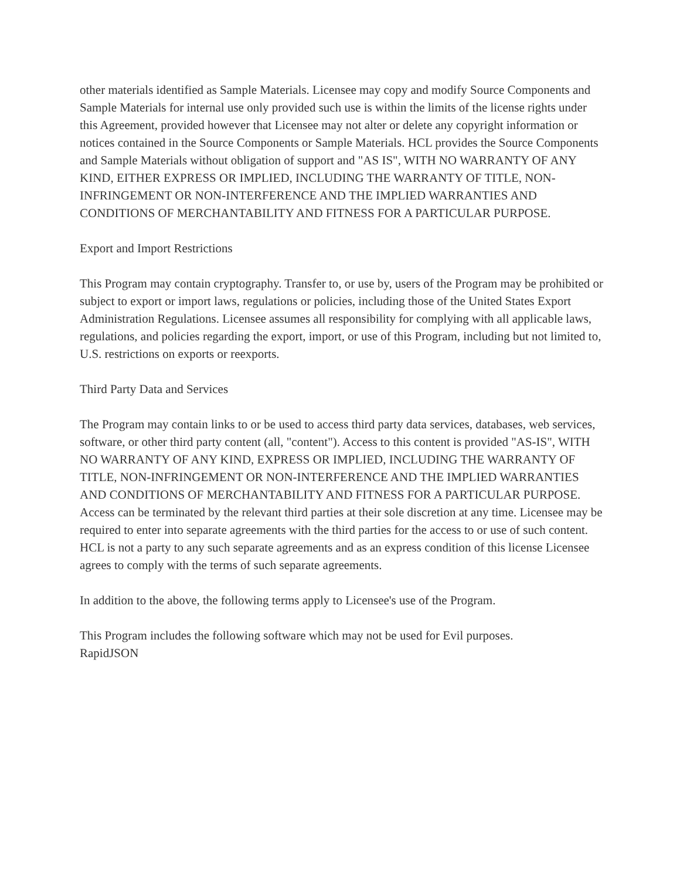other materials identified as Sample Materials. Licensee may copy and modify Source Components and Sample Materials for internal use only provided such use is within the limits of the license rights under this Agreement, provided however that Licensee may not alter or delete any copyright information or notices contained in the Source Components or Sample Materials. HCL provides the Source Components and Sample Materials without obligation of support and "AS IS", WITH NO WARRANTY OF ANY KIND, EITHER EXPRESS OR IMPLIED, INCLUDING THE WARRANTY OF TITLE, NON-INFRINGEMENT OR NON-INTERFERENCE AND THE IMPLIED WARRANTIES AND CONDITIONS OF MERCHANTABILITY AND FITNESS FOR A PARTICULAR PURPOSE.
Export and Import Restrictions
This Program may contain cryptography. Transfer to, or use by, users of the Program may be prohibited or subject to export or import laws, regulations or policies, including those of the United States Export Administration Regulations. Licensee assumes all responsibility for complying with all applicable laws, regulations, and policies regarding the export, import, or use of this Program, including but not limited to, U.S. restrictions on exports or reexports.
Third Party Data and Services
The Program may contain links to or be used to access third party data services, databases, web services, software, or other third party content (all, "content"). Access to this content is provided "AS-IS", WITH NO WARRANTY OF ANY KIND, EXPRESS OR IMPLIED, INCLUDING THE WARRANTY OF TITLE, NON-INFRINGEMENT OR NON-INTERFERENCE AND THE IMPLIED WARRANTIES AND CONDITIONS OF MERCHANTABILITY AND FITNESS FOR A PARTICULAR PURPOSE. Access can be terminated by the relevant third parties at their sole discretion at any time. Licensee may be required to enter into separate agreements with the third parties for the access to or use of such content. HCL is not a party to any such separate agreements and as an express condition of this license Licensee agrees to comply with the terms of such separate agreements.
In addition to the above, the following terms apply to Licensee's use of the Program.
This Program includes the following software which may not be used for Evil purposes.
RapidJSON